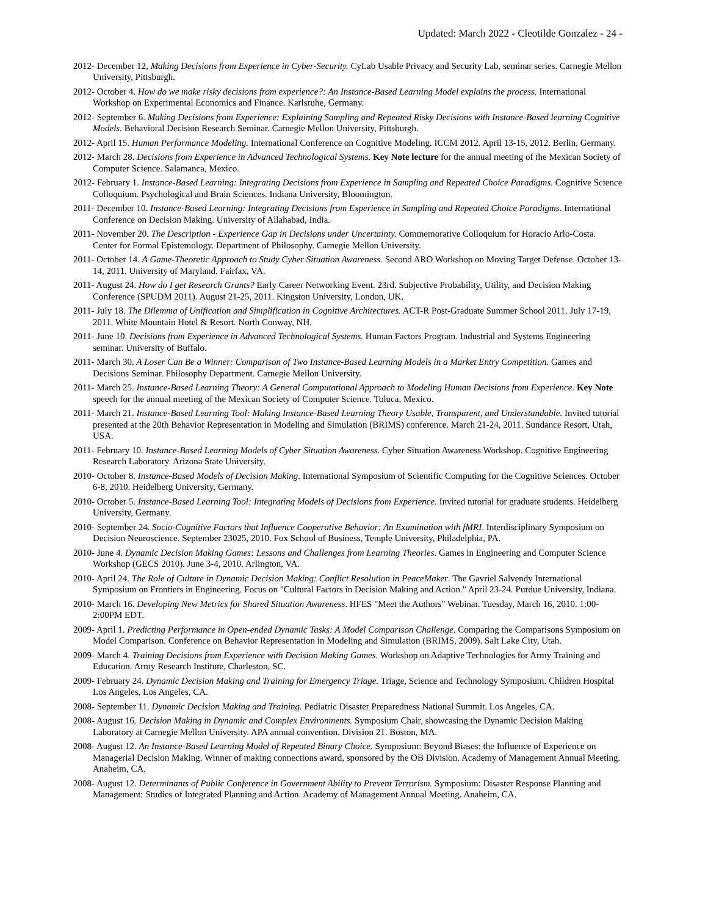Updated: March 2022 - Cleotilde Gonzalez - 24 -
2012- December 12, Making Decisions from Experience in Cyber-Security. CyLab Usable Privacy and Security Lab, seminar series. Carnegie Mellon University, Pittsburgh.
2012- October 4. How do we make risky decisions from experience?: An Instance-Based Learning Model explains the process. International Workshop on Experimental Economics and Finance. Karlsruhe, Germany.
2012- September 6. Making Decisions from Experience: Explaining Sampling and Repeated Risky Decisions with Instance-Based learning Cognitive Models. Behavioral Decision Research Seminar. Carnegie Mellon University, Pittsburgh.
2012- April 15. Human Performance Modeling. International Conference on Cognitive Modeling. ICCM 2012. April 13-15, 2012. Berlin, Germany.
2012- March 28. Decisions from Experience in Advanced Technological Systems. Key Note lecture for the annual meeting of the Mexican Society of Computer Science. Salamanca, Mexico.
2012- February 1. Instance-Based Learning: Integrating Decisions from Experience in Sampling and Repeated Choice Paradigms. Cognitive Science Colloquium. Psychological and Brain Sciences. Indiana University, Bloomington.
2011- December 10. Instance-Based Learning: Integrating Decisions from Experience in Sampling and Repeated Choice Paradigms. International Conference on Decision Making. University of Allahabad, India.
2011- November 20. The Description - Experience Gap in Decisions under Uncertainty. Commemorative Colloquium for Horacio Arlo-Costa. Center for Formal Epistemology. Department of Philosophy. Carnegie Mellon University.
2011- October 14. A Game-Theoretic Approach to Study Cyber Situation Awareness. Second ARO Workshop on Moving Target Defense. October 13-14, 2011. University of Maryland. Fairfax, VA.
2011- August 24. How do I get Research Grants? Early Career Networking Event. 23rd. Subjective Probability, Utility, and Decision Making Conference (SPUDM 2011). August 21-25, 2011. Kingston University, London, UK.
2011- July 18. The Dilemma of Unification and Simplification in Cognitive Architectures. ACT-R Post-Graduate Summer School 2011. July 17-19, 2011. White Mountain Hotel & Resort. North Conway, NH.
2011- June 10. Decisions from Experience in Advanced Technological Systems. Human Factors Program. Industrial and Systems Engineering seminar. University of Buffalo.
2011- March 30. A Loser Can Be a Winner: Comparison of Two Instance-Based Learning Models in a Market Entry Competition. Games and Decisions Seminar. Philosophy Department. Carnegie Mellon University.
2011- March 25. Instance-Based Learning Theory: A General Computational Approach to Modeling Human Decisions from Experience. Key Note speech for the annual meeting of the Mexican Society of Computer Science. Toluca, Mexico.
2011- March 21. Instance-Based Learning Tool: Making Instance-Based Learning Theory Usable, Transparent, and Understandable. Invited tutorial presented at the 20th Behavior Representation in Modeling and Simulation (BRIMS) conference. March 21-24, 2011. Sundance Resort, Utah, USA.
2011- February 10. Instance-Based Learning Models of Cyber Situation Awareness. Cyber Situation Awareness Workshop. Cognitive Engineering Research Laboratory. Arizona State University.
2010- October 8. Instance-Based Models of Decision Making. International Symposium of Scientific Computing for the Cognitive Sciences. October 6-8, 2010. Heidelberg University, Germany.
2010- October 5. Instance-Based Learning Tool: Integrating Models of Decisions from Experience. Invited tutorial for graduate students. Heidelberg University, Germany.
2010- September 24. Socio-Cognitive Factors that Influence Cooperative Behavior: An Examination with fMRI. Interdisciplinary Symposium on Decision Neuroscience. September 23025, 2010. Fox School of Business, Temple University, Philadelphia, PA.
2010- June 4. Dynamic Decision Making Games: Lessons and Challenges from Learning Theories. Games in Engineering and Computer Science Workshop (GECS 2010). June 3-4, 2010. Arlington, VA.
2010- April 24. The Role of Culture in Dynamic Decision Making: Conflict Resolution in PeaceMaker. The Gavriel Salvendy International Symposium on Frontiers in Engineering. Focus on "Cultural Factors in Decision Making and Action." April 23-24. Purdue University, Indiana.
2010- March 16. Developing New Metrics for Shared Situation Awareness. HFES "Meet the Authors" Webinar. Tuesday, March 16, 2010. 1:00-2:00PM EDT.
2009- April 1. Predicting Performance in Open-ended Dynamic Tasks: A Model Comparison Challenge. Comparing the Comparisons Symposium on Model Comparison. Conference on Behavior Representation in Modeling and Simulation (BRIMS, 2009). Salt Lake City, Utah.
2009- March 4. Training Decisions from Experience with Decision Making Games. Workshop on Adaptive Technologies for Army Training and Education. Army Research Institute, Charleston, SC.
2009- February 24. Dynamic Decision Making and Training for Emergency Triage. Triage, Science and Technology Symposium. Children Hospital Los Angeles, Los Angeles, CA.
2008- September 11. Dynamic Decision Making and Training. Pediatric Disaster Preparedness National Summit. Los Angeles, CA.
2008- August 16. Decision Making in Dynamic and Complex Environments. Symposium Chair, showcasing the Dynamic Decision Making Laboratory at Carnegie Mellon University. APA annual convention. Division 21. Boston, MA.
2008- August 12. An Instance-Based Learning Model of Repeated Binary Choice. Symposium: Beyond Biases: the Influence of Experience on Managerial Decision Making. Winner of making connections award, sponsored by the OB Division. Academy of Management Annual Meeting. Anaheim, CA.
2008- August 12. Determinants of Public Conference in Government Ability to Prevent Terrorism. Symposium: Disaster Response Planning and Management: Studies of Integrated Planning and Action. Academy of Management Annual Meeting. Anaheim, CA.